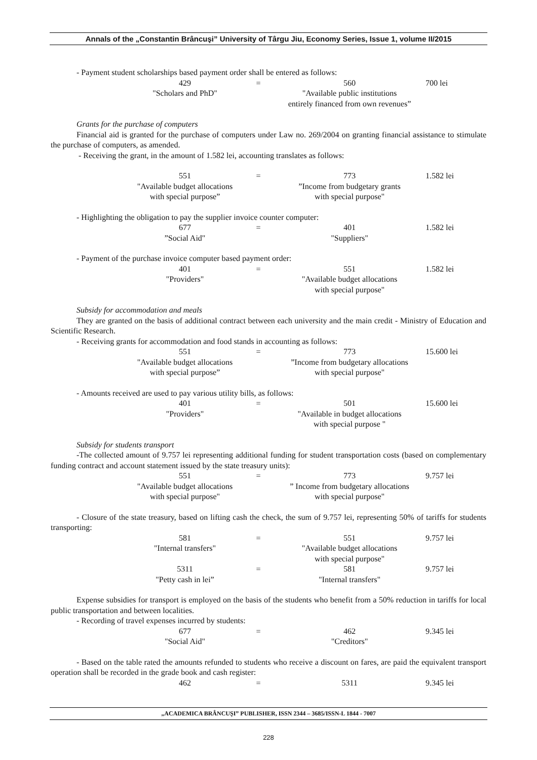Annals of the „Constantin Brâncuşi” University of Târgu Jiu, Economy Series, Issue 1, volume II/2015
- Payment student scholarships based payment order shall be entered as follows:
429
"Scholars and PhD"
=
560
"Available public institutions
entirely financed from own revenues”
700 lei
Grants for the purchase of computers
Financial aid is granted for the purchase of computers under Law no. 269/2004 on granting financial assistance to stimulate the purchase of computers, as amended.
- Receiving the grant, in the amount of 1.582 lei, accounting translates as follows:
551
"Available budget allocations
with special purpose”
=
773
”Income from budgetary grants
with special purpose"
1.582 lei
- Highlighting the obligation to pay the supplier invoice counter computer:
677
”Social Aid"
=
401
"Suppliers"
1.582 lei
- Payment of the purchase invoice computer based payment order:
401
"Providers"
=
551
"Available budget allocations
with special purpose"
1.582 lei
Subsidy for accommodation and meals
They are granted on the basis of additional contract between each university and the main credit - Ministry of Education and Scientific Research.
- Receiving grants for accommodation and food stands in accounting as follows:
551
"Available budget allocations
with special purpose”
=
773
”Income from budgetary allocations
with special purpose"
15.600 lei
- Amounts received are used to pay various utility bills, as follows:
401
"Providers"
=
501
"Available in budget allocations
with special purpose "
15.600 lei
Subsidy for students transport
-The collected amount of 9.757 lei representing additional funding for student transportation costs (based on complementary funding contract and account statement issued by the state treasury units):
551
"Available budget allocations
with special purpose"
=
773
” Income from budgetary allocations
with special purpose"
9.757 lei
- Closure of the state treasury, based on lifting cash the check, the sum of 9.757 lei, representing 50% of tariffs for students transporting:
581
"Internal transfers"
=
551
"Available budget allocations
with special purpose"
9.757 lei
5311
"Petty cash in lei”
=
581
"Internal transfers"
9.757 lei
Expense subsidies for transport is employed on the basis of the students who benefit from a 50% reduction in tariffs for local public transportation and between localities.
- Recording of travel expenses incurred by students:
677
"Social Aid"
=
462
"Creditors"
9.345 lei
- Based on the table rated the amounts refunded to students who receive a discount on fares, are paid the equivalent transport operation shall be recorded in the grade book and cash register:
462
=
5311
9.345 lei
„ACADEMICA BRÂNCUŞI” PUBLISHER, ISSN 2344 – 3685/ISSN-L 1844 - 7007
228